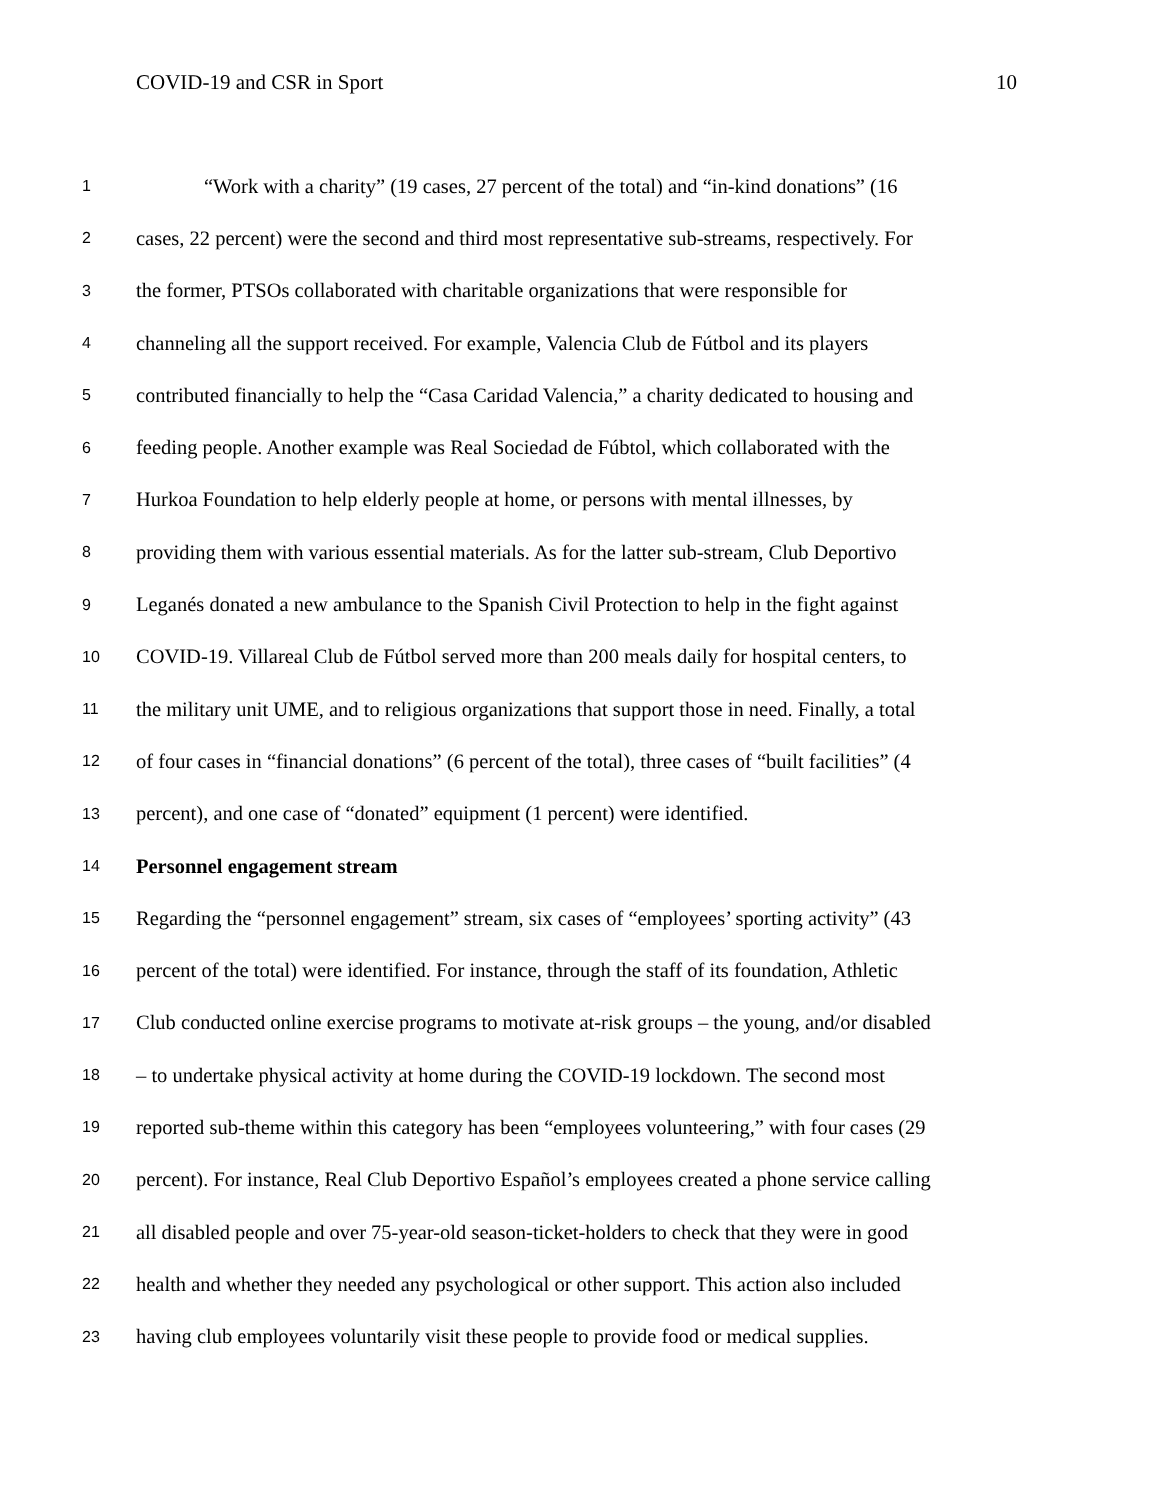COVID-19 and CSR in Sport 10
1 “Work with a charity” (19 cases, 27 percent of the total) and “in-kind donations” (16
2 cases, 22 percent) were the second and third most representative sub-streams, respectively. For
3 the former, PTSOs collaborated with charitable organizations that were responsible for
4 channeling all the support received. For example, Valencia Club de Fútbol and its players
5 contributed financially to help the “Casa Caridad Valencia,” a charity dedicated to housing and
6 feeding people. Another example was Real Sociedad de Fúbtol, which collaborated with the
7 Hurkoa Foundation to help elderly people at home, or persons with mental illnesses, by
8 providing them with various essential materials. As for the latter sub-stream, Club Deportivo
9 Leganés donated a new ambulance to the Spanish Civil Protection to help in the fight against
10 COVID-19. Villareal Club de Fútbol served more than 200 meals daily for hospital centers, to
11 the military unit UME, and to religious organizations that support those in need. Finally, a total
12 of four cases in “financial donations” (6 percent of the total), three cases of “built facilities” (4
13 percent), and one case of “donated” equipment (1 percent) were identified.
14 Personnel engagement stream
15 Regarding the “personnel engagement” stream, six cases of “employees’ sporting activity” (43
16 percent of the total) were identified. For instance, through the staff of its foundation, Athletic
17 Club conducted online exercise programs to motivate at-risk groups – the young, and/or disabled
18 – to undertake physical activity at home during the COVID-19 lockdown. The second most
19 reported sub-theme within this category has been “employees volunteering,” with four cases (29
20 percent). For instance, Real Club Deportivo Español’s employees created a phone service calling
21 all disabled people and over 75-year-old season-ticket-holders to check that they were in good
22 health and whether they needed any psychological or other support. This action also included
23 having club employees voluntarily visit these people to provide food or medical supplies.